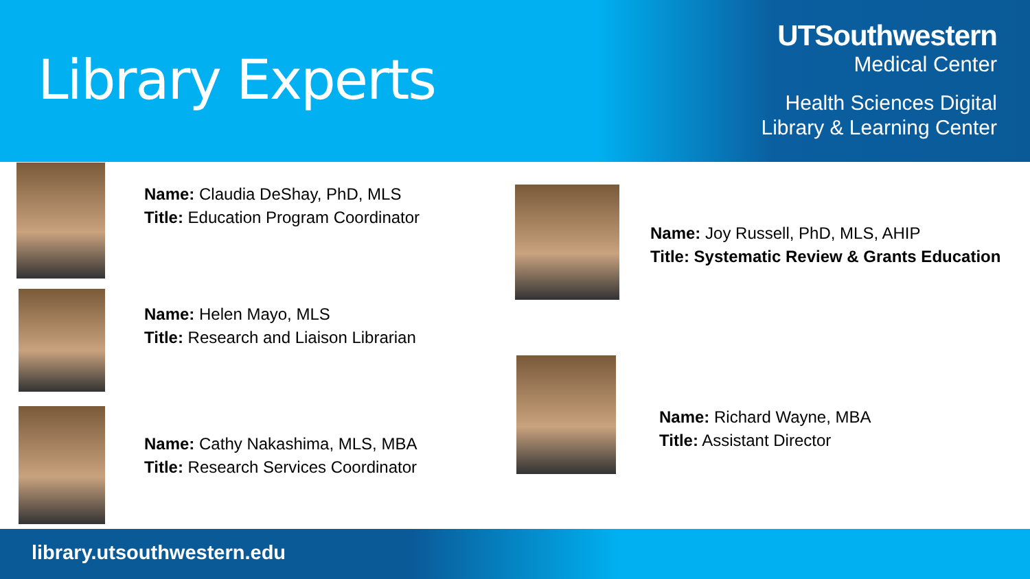Library Experts
UTSouthwestern
Medical Center
Health Sciences Digital
Library & Learning Center
Name: Claudia DeShay, PhD, MLS
Title: Education Program Coordinator
Name: Helen Mayo, MLS
Title: Research and Liaison Librarian
Name: Cathy Nakashima, MLS, MBA
Title: Research Services Coordinator
Name: Joy Russell, PhD, MLS, AHIP
Title: Systematic Review & Grants Education
Name: Richard Wayne, MBA
Title: Assistant Director
library.utsouthwestern.edu